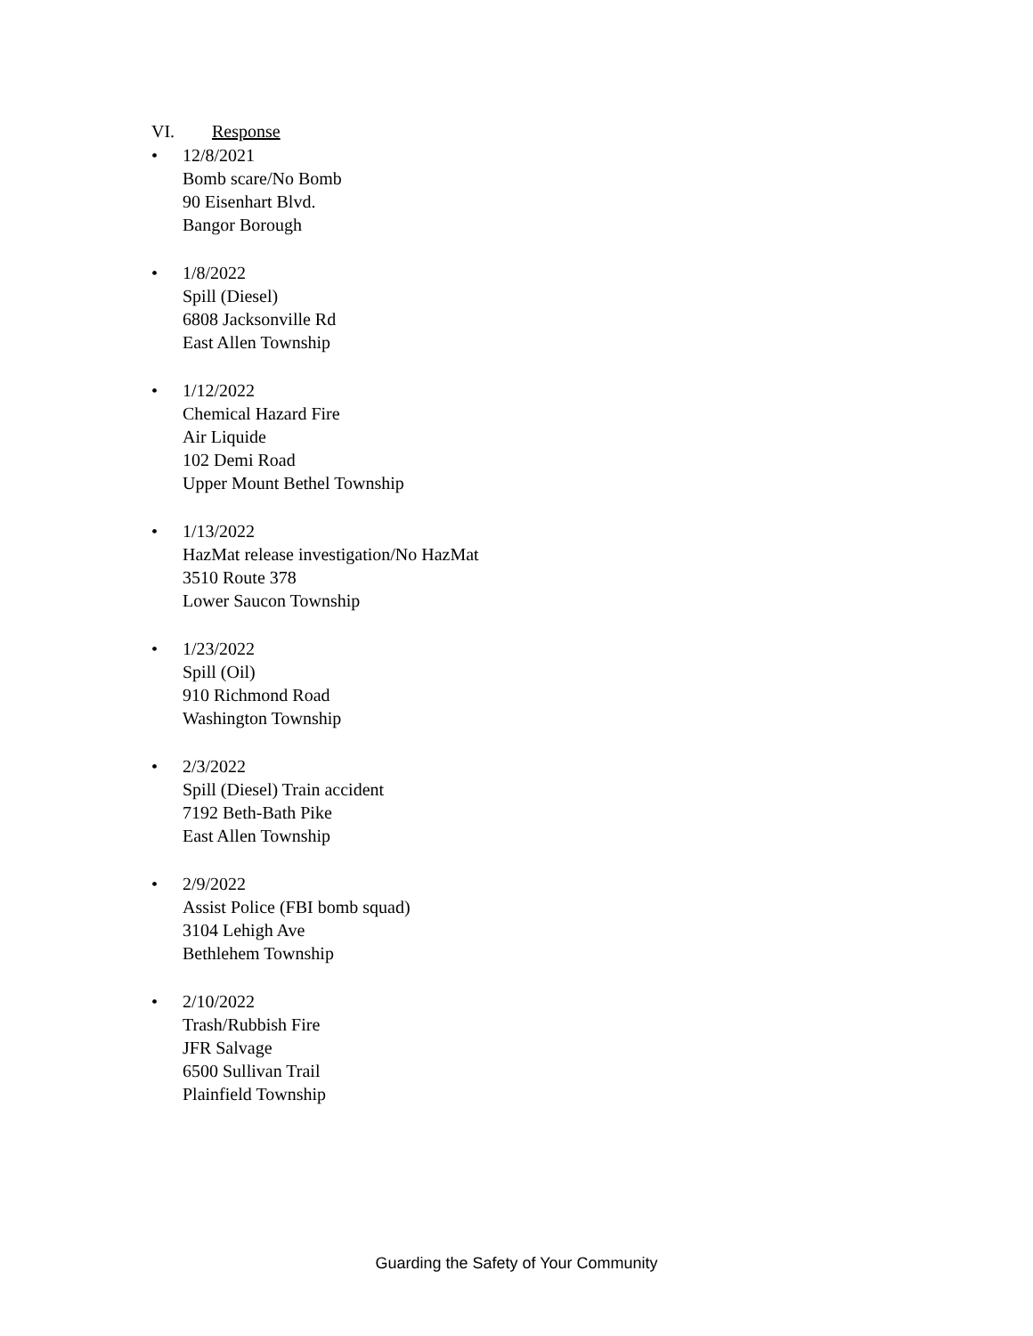VI. Response
• 12/8/2021
Bomb scare/No Bomb
90 Eisenhart Blvd.
Bangor Borough
• 1/8/2022
Spill (Diesel)
6808 Jacksonville Rd
East Allen Township
• 1/12/2022
Chemical Hazard Fire
Air Liquide
102 Demi Road
Upper Mount Bethel Township
• 1/13/2022
HazMat release investigation/No HazMat
3510 Route 378
Lower Saucon Township
• 1/23/2022
Spill (Oil)
910 Richmond Road
Washington Township
• 2/3/2022
Spill (Diesel) Train accident
7192 Beth-Bath Pike
East Allen Township
• 2/9/2022
Assist Police (FBI bomb squad)
3104 Lehigh Ave
Bethlehem Township
• 2/10/2022
Trash/Rubbish Fire
JFR Salvage
6500 Sullivan Trail
Plainfield Township
Guarding the Safety of Your Community